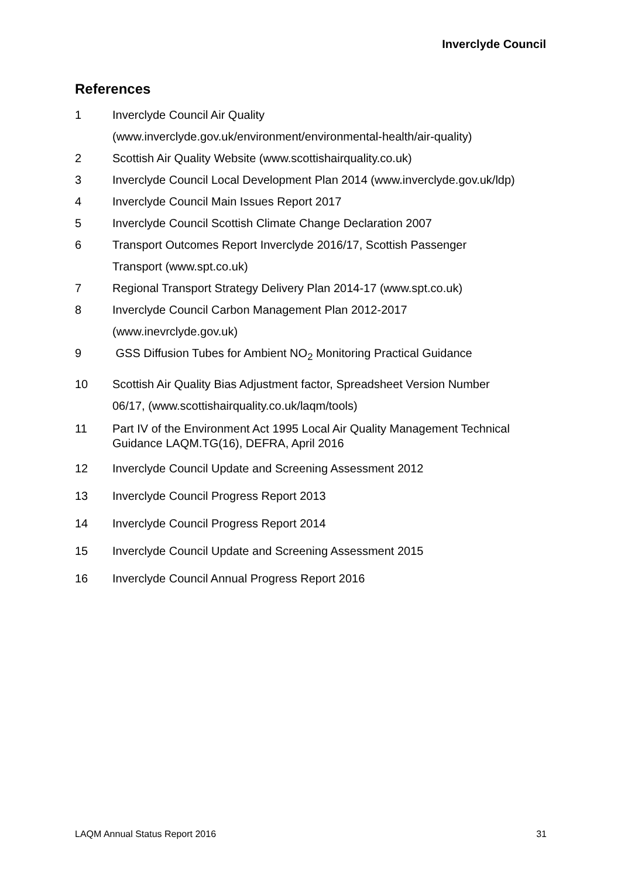Inverclyde Council
References
1 Inverclyde Council Air Quality
(www.inverclyde.gov.uk/environment/environmental-health/air-quality)
2 Scottish Air Quality Website (www.scottishairquality.co.uk)
3 Inverclyde Council Local Development Plan 2014 (www.inverclyde.gov.uk/ldp)
4 Inverclyde Council Main Issues Report 2017
5 Inverclyde Council Scottish Climate Change Declaration 2007
6 Transport Outcomes Report Inverclyde 2016/17, Scottish Passenger
Transport (www.spt.co.uk)
7 Regional Transport Strategy Delivery Plan 2014-17 (www.spt.co.uk)
8 Inverclyde Council Carbon Management Plan 2012-2017
(www.inevrclyde.gov.uk)
9 GSS Diffusion Tubes for Ambient NO<sub>2</sub> Monitoring Practical Guidance
10 Scottish Air Quality Bias Adjustment factor, Spreadsheet Version Number
06/17, (www.scottishairquality.co.uk/laqm/tools)
11 Part IV of the Environment Act 1995 Local Air Quality Management Technical Guidance LAQM.TG(16), DEFRA, April 2016
12 Inverclyde Council Update and Screening Assessment 2012
13 Inverclyde Council Progress Report 2013
14 Inverclyde Council Progress Report 2014
15 Inverclyde Council Update and Screening Assessment 2015
16 Inverclyde Council Annual Progress Report 2016
LAQM Annual Status Report 2016 31